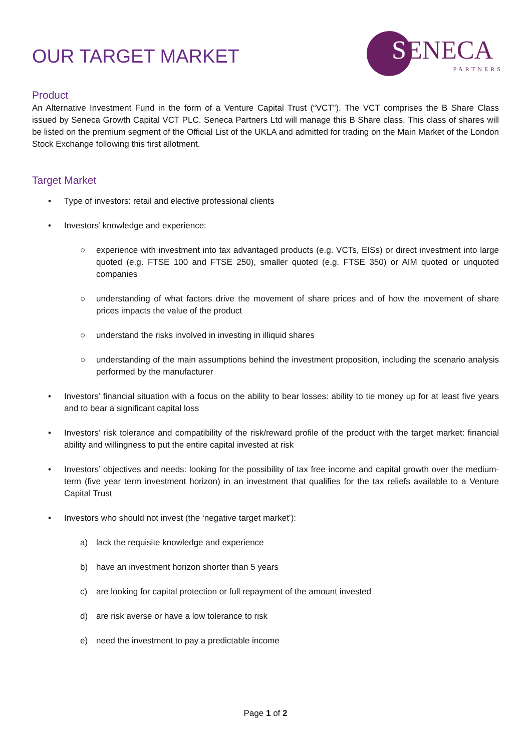OUR TARGET MARKET
SENECA
PARTNERS
Product
An Alternative Investment Fund in the form of a Venture Capital Trust (“VCT”). The VCT comprises the B Share Class issued by Seneca Growth Capital VCT PLC. Seneca Partners Ltd will manage this B Share class. This class of shares will be listed on the premium segment of the Official List of the UKLA and admitted for trading on the Main Market of the London Stock Exchange following this first allotment.
Target Market
• Type of investors: retail and elective professional clients
• Investors’ knowledge and experience:
○ experience with investment into tax advantaged products (e.g. VCTs, EISs) or direct investment into large quoted (e.g. FTSE 100 and FTSE 250), smaller quoted (e.g. FTSE 350) or AIM quoted or unquoted companies
○ understanding of what factors drive the movement of share prices and of how the movement of share prices impacts the value of the product
○ understand the risks involved in investing in illiquid shares
○ understanding of the main assumptions behind the investment proposition, including the scenario analysis performed by the manufacturer
• Investors’ financial situation with a focus on the ability to bear losses: ability to tie money up for at least five years and to bear a significant capital loss
• Investors’ risk tolerance and compatibility of the risk/reward profile of the product with the target market: financial ability and willingness to put the entire capital invested at risk
• Investors’ objectives and needs: looking for the possibility of tax free income and capital growth over the medium-term (five year term investment horizon) in an investment that qualifies for the tax reliefs available to a Venture Capital Trust
• Investors who should not invest (the ‘negative target market’):
a) lack the requisite knowledge and experience
b) have an investment horizon shorter than 5 years
c) are looking for capital protection or full repayment of the amount invested
d) are risk averse or have a low tolerance to risk
e) need the investment to pay a predictable income
Page 1 of 2